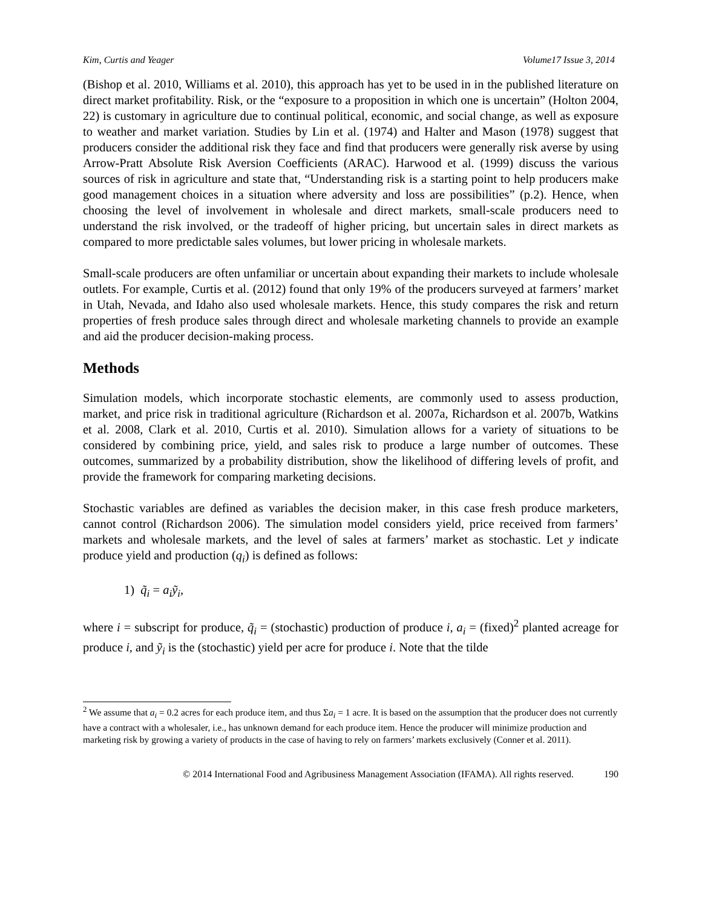Kim, Curtis and Yeager Volume17 Issue 3, 2014
(Bishop et al. 2010, Williams et al. 2010), this approach has yet to be used in in the published literature on direct market profitability. Risk, or the “exposure to a proposition in which one is uncertain” (Holton 2004, 22) is customary in agriculture due to continual political, economic, and social change, as well as exposure to weather and market variation. Studies by Lin et al. (1974) and Halter and Mason (1978) suggest that producers consider the additional risk they face and find that producers were generally risk averse by using Arrow-Pratt Absolute Risk Aversion Coefficients (ARAC). Harwood et al. (1999) discuss the various sources of risk in agriculture and state that, “Understanding risk is a starting point to help producers make good management choices in a situation where adversity and loss are possibilities” (p.2). Hence, when choosing the level of involvement in wholesale and direct markets, small-scale producers need to understand the risk involved, or the tradeoff of higher pricing, but uncertain sales in direct markets as compared to more predictable sales volumes, but lower pricing in wholesale markets.
Small-scale producers are often unfamiliar or uncertain about expanding their markets to include wholesale outlets. For example, Curtis et al. (2012) found that only 19% of the producers surveyed at farmers’ market in Utah, Nevada, and Idaho also used wholesale markets. Hence, this study compares the risk and return properties of fresh produce sales through direct and wholesale marketing channels to provide an example and aid the producer decision-making process.
Methods
Simulation models, which incorporate stochastic elements, are commonly used to assess production, market, and price risk in traditional agriculture (Richardson et al. 2007a, Richardson et al. 2007b, Watkins et al. 2008, Clark et al. 2010, Curtis et al. 2010). Simulation allows for a variety of situations to be considered by combining price, yield, and sales risk to produce a large number of outcomes. These outcomes, summarized by a probability distribution, show the likelihood of differing levels of profit, and provide the framework for comparing marketing decisions.
Stochastic variables are defined as variables the decision maker, in this case fresh produce marketers, cannot control (Richardson 2006). The simulation model considers yield, price received from farmers’ markets and wholesale markets, and the level of sales at farmers’ market as stochastic. Let y indicate produce yield and production (q<sub>i</sub>) is defined as follows:
1) q̃<sub>i</sub> = a<sub>i</sub>ỹ<sub>i</sub>,
where i = subscript for produce, q̃<sub>i</sub> = (stochastic) production of produce i, a<sub>i</sub> = (fixed)<sup>2</sup> planted acreage for produce i, and ỹ<sub>i</sub> is the (stochastic) yield per acre for produce i. Note that the tilde
<sup>2</sup> We assume that a<sub>i</sub> = 0.2 acres for each produce item, and thus Σa<sub>i</sub> = 1 acre. It is based on the assumption that the producer does not currently have a contract with a wholesaler, i.e., has unknown demand for each produce item. Hence the producer will minimize production and marketing risk by growing a variety of products in the case of having to rely on farmers’ markets exclusively (Conner et al. 2011).
© 2014 International Food and Agribusiness Management Association (IFAMA). All rights reserved. 190